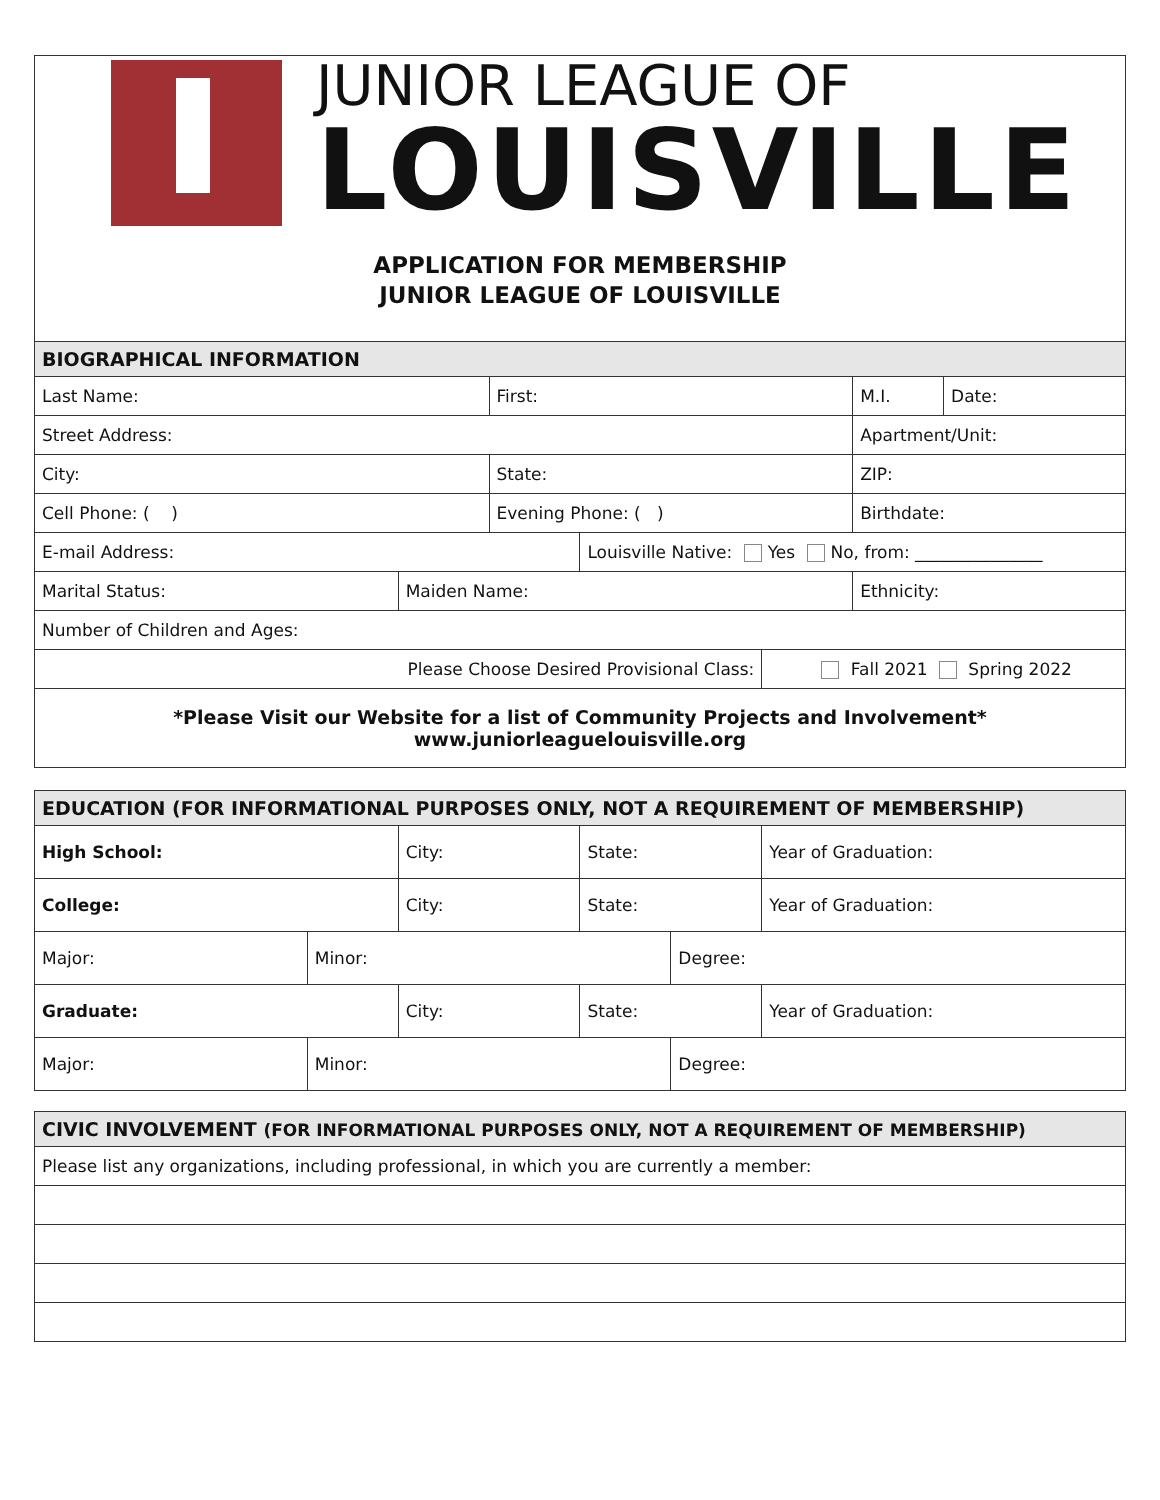JUNIOR LEAGUE OF
LOUISVILLE
APPLICATION FOR MEMBERSHIP
JUNIOR LEAGUE OF LOUISVILLE
| BIOGRAPHICAL INFORMATION | | | | | | |
| --- | --- | --- | --- | --- | --- | --- |
| Last Name: | | First: | | | M.I. | Date: |
| Street Address: | | | | | Apartment/Unit: | |
| City: | | State: | | | ZIP: | |
| Cell Phone: ( ) | | Evening Phone: ( ) | | | Birthdate: | |
| E-mail Address: | | | Louisville Native: Yes No, from: _______________ | | | |
| Marital Status: | Maiden Name: | | | | Ethnicity: | |
| Number of Children and Ages: | | | | | | |
| Please Choose Desired Provisional Class: | | | | Fall 2021 Spring 2022 | | |
| *Please Visit our Website for a list of Community Projects and Involvement* www.juniorleaguelouisville.org | | | | | | |
| EDUCATION (FOR INFORMATIONAL PURPOSES ONLY, NOT A REQUIREMENT OF MEMBERSHIP) | | | | | |
| --- | --- | --- | --- | --- | --- |
| High School: | | City: | State: | | Year of Graduation: |
| College: | | City: | State: | | Year of Graduation: |
| Major: | Minor: | | | Degree: | |
| Graduate: | | City: | State: | | Year of Graduation: |
| Major: | Minor: | | | Degree: | |
| CIVIC INVOLVEMENT (FOR INFORMATIONAL PURPOSES ONLY, NOT A REQUIREMENT OF MEMBERSHIP) |
| --- |
| Please list any organizations, including professional, in which you are currently a member: |